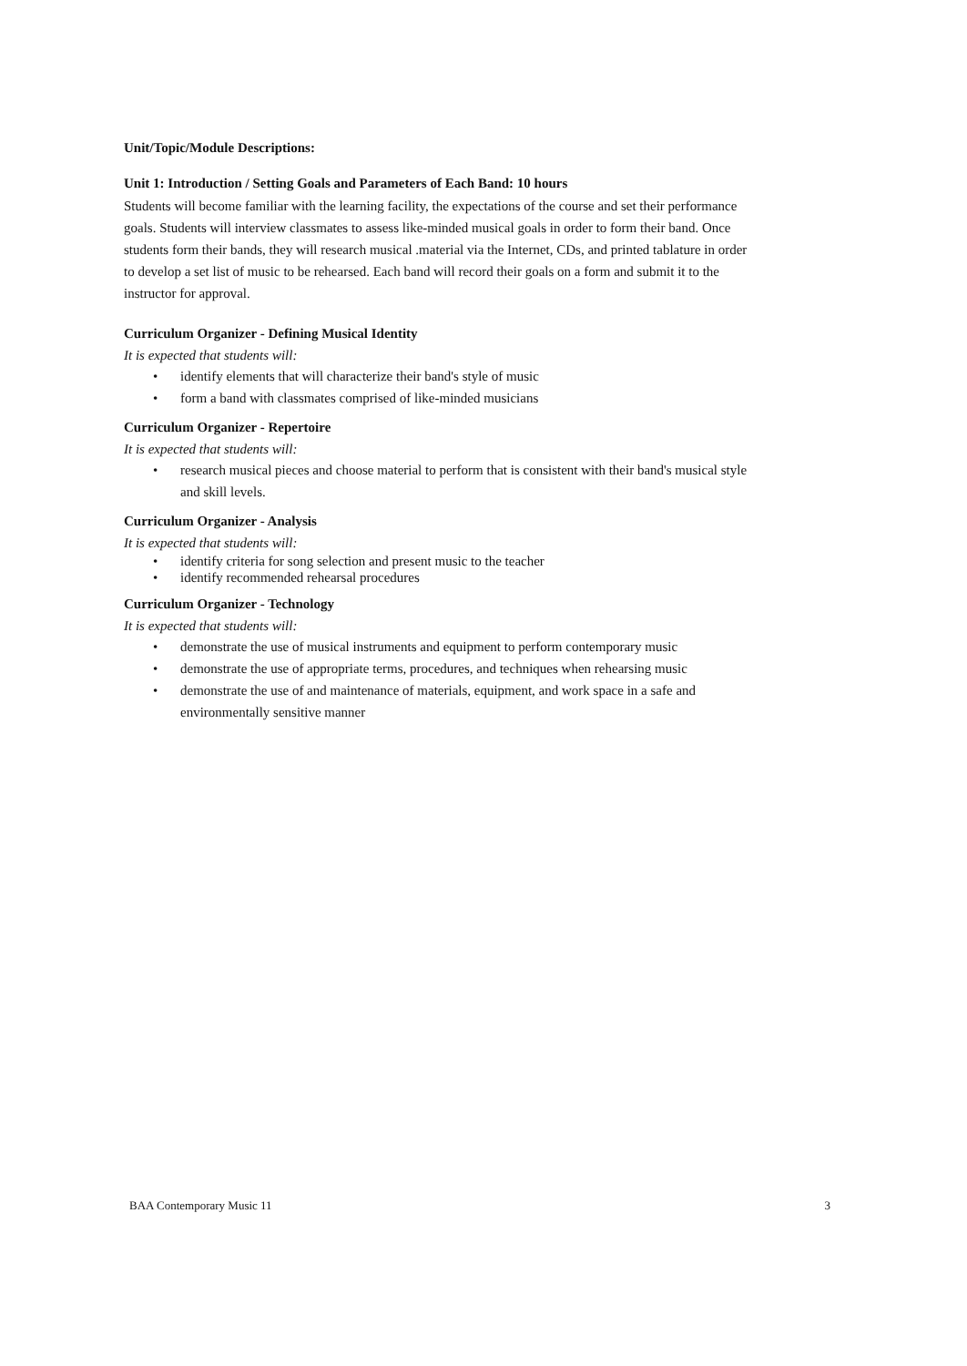Unit/Topic/Module Descriptions:
Unit 1: Introduction / Setting Goals and Parameters of Each Band: 10 hours
Students will become familiar with the learning facility, the expectations of the course and set their performance goals. Students will interview classmates to assess like-minded musical goals in order to form their band. Once students form their bands, they will research musical .material via the Internet, CDs, and printed tablature in order to develop a set list of music to be rehearsed. Each band will record their goals on a form and submit it to the instructor for approval.
Curriculum Organizer - Defining Musical Identity
It is expected that students will:
• identify elements that will characterize their band's style of music
• form a band with classmates comprised of like-minded musicians
Curriculum Organizer - Repertoire
It is expected that students will:
• research musical pieces and choose material to perform that is consistent with their band's musical style and skill levels.
Curriculum Organizer - Analysis
It is expected that students will:
• identify criteria for song selection and present music to the teacher
• identify recommended rehearsal procedures
Curriculum Organizer - Technology
It is expected that students will:
• demonstrate the use of musical instruments and equipment to perform contemporary music
• demonstrate the use of appropriate terms, procedures, and techniques when rehearsing music
• demonstrate the use of and maintenance of materials, equipment, and work space in a safe and environmentally sensitive manner
BAA Contemporary Music 11 3